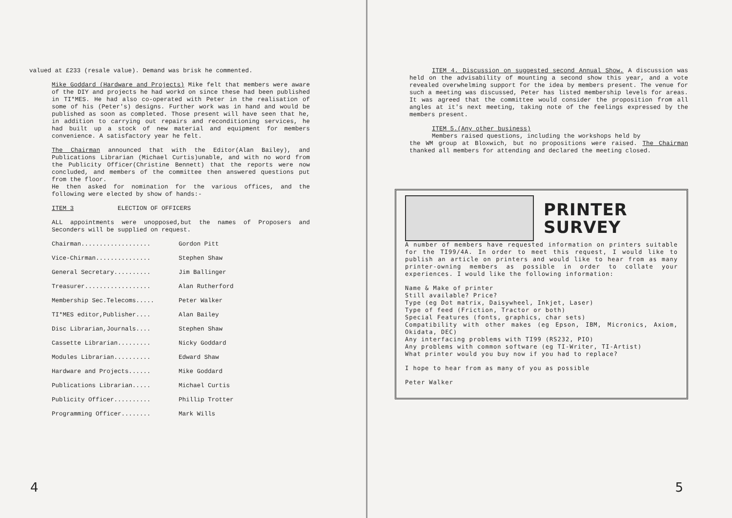valued at £233 (resale value). Demand was brisk he commented.
Mike Goddard (Hardware and Projects) Mike felt that members were aware of the DIY and projects he had workd on since these had been published in TI*MES. He had also co-operated with Peter in the realisation of some of his (Peter's) designs. Further work was in hand and would be published as soon as completed. Those present will have seen that he, in addition to carrying out repairs and reconditioning services, he had built up a stock of new material and equipment for members convenience. A satisfactory year he felt.
The Chairman announced that with the Editor(Alan Bailey), and Publications Librarian (Michael Curtis)unable, and with no word from the Publicity Officer(Christine Bennett) that the reports were now concluded, and members of the committee then answered questions put from the floor.
He then asked for nomination for the various offices, and the following were elected by show of hands:-
ITEM 3 ELECTION OF OFFICERS
ALL appointments were unopposed,but the names of Proposers and Seconders will be supplied on request.
Chairman................... Gordon Pitt
Vice-Chirman............... Stephen Shaw
General Secretary.......... Jim Ballinger
Treasurer.................. Alan Rutherford
Membership Sec.Telecoms..... Peter Walker
TI*MES editor,Publisher.... Alan Bailey
Disc Librarian,Journals.... Stephen Shaw
Cassette Librarian......... Nicky Goddard
Modules Librarian.......... Edward Shaw
Hardware and Projects...... Mike Goddard
Publications Librarian..... Michael Curtis
Publicity Officer.......... Phillip Trotter
Programming Officer........ Mark Wills
4
ITEM 4. Discussion on suggested second Annual Show. A discussion was held on the advisability of mounting a second show this year, and a vote revealed overwhelming support for the idea by members present. The venue for such a meeting was discussed, Peter has listed membership levels for areas. It was agreed that the committee would consider the proposition from all angles at it's next meeting, taking note of the feelings expressed by the members present.
ITEM 5.(Any other business)
Members raised questions, including the workshops held by
the WM group at Bloxwich, but no propositions were raised. The Chairman thanked all members for attending and declared the meeting closed.
PRINTER
SURVEY
A number of members have requested information on printers suitable for the TI99/4A. In order to meet this request, I would like to publish an article on printers and would like to hear from as many printer-owning members as possible in order to collate your experiences. I would like the following information:
Name & Make of printer
Still available? Price?
Type (eg Dot matrix, Daisywheel, Inkjet, Laser)
Type of feed (Friction, Tractor or both)
Special Features (fonts, graphics, char sets)
Compatibility with other makes (eg Epson, IBM, Micronics, Axiom, Okidata, DEC)
Any interfacing problems with TI99 (RS232, PIO)
Any problems with common software (eg TI-Writer, TI-Artist)
What printer would you buy now if you had to replace?
I hope to hear from as many of you as possible
Peter Walker
5